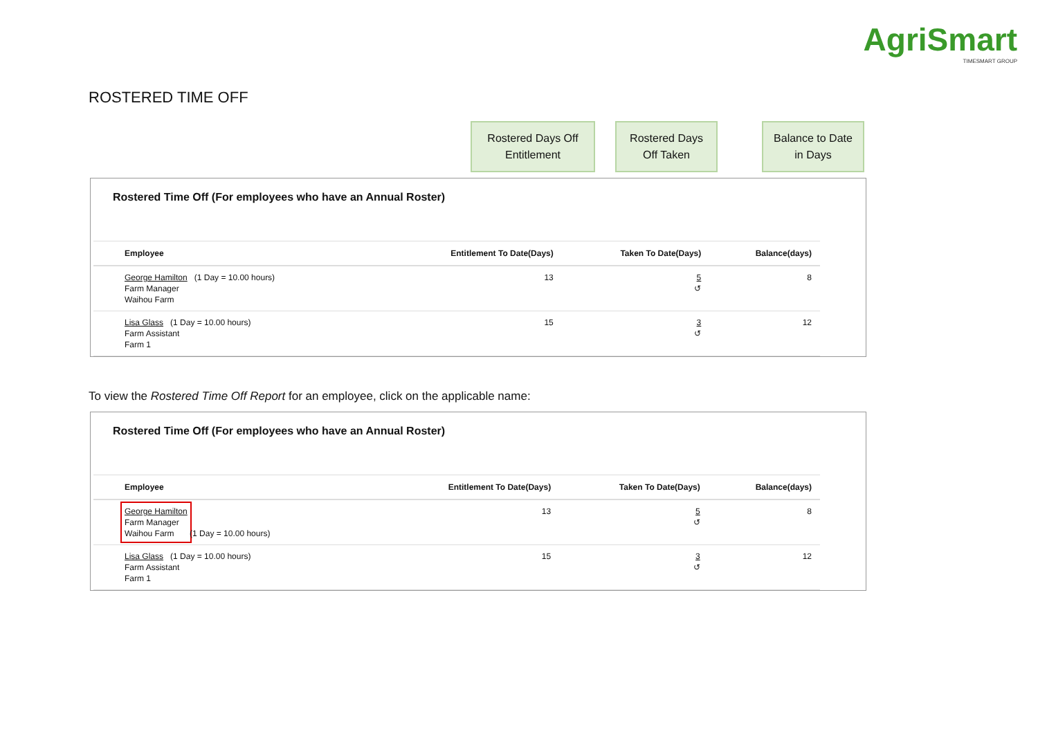AgriSmart
TIMESMART GROUP
ROSTERED TIME OFF
Rostered Days Off
Entitlement
Rostered Days
Off Taken
Balance to Date
in Days
Rostered Time Off (For employees who have an Annual Roster)
| Employee | Entitlement To Date(Days) | Taken To Date(Days) | Balance(days) |
| --- | --- | --- | --- |
| George Hamilton (1 Day = 10.00 hours) Farm Manager Waihou Farm | 13 | 5 ↺ | 8 |
| Lisa Glass (1 Day = 10.00 hours) Farm Assistant Farm 1 | 15 | 3 ↺ | 12 |
To view the Rostered Time Off Report for an employee, click on the applicable name:
Rostered Time Off (For employees who have an Annual Roster)
| Employee | Entitlement To Date(Days) | Taken To Date(Days) | Balance(days) |
| --- | --- | --- | --- |
| George Hamilton Farm Manager Waihou Farm (1 Day = 10.00 hours) | 13 | 5 ↺ | 8 |
| Lisa Glass (1 Day = 10.00 hours) Farm Assistant Farm 1 | 15 | 3 ↺ | 12 |